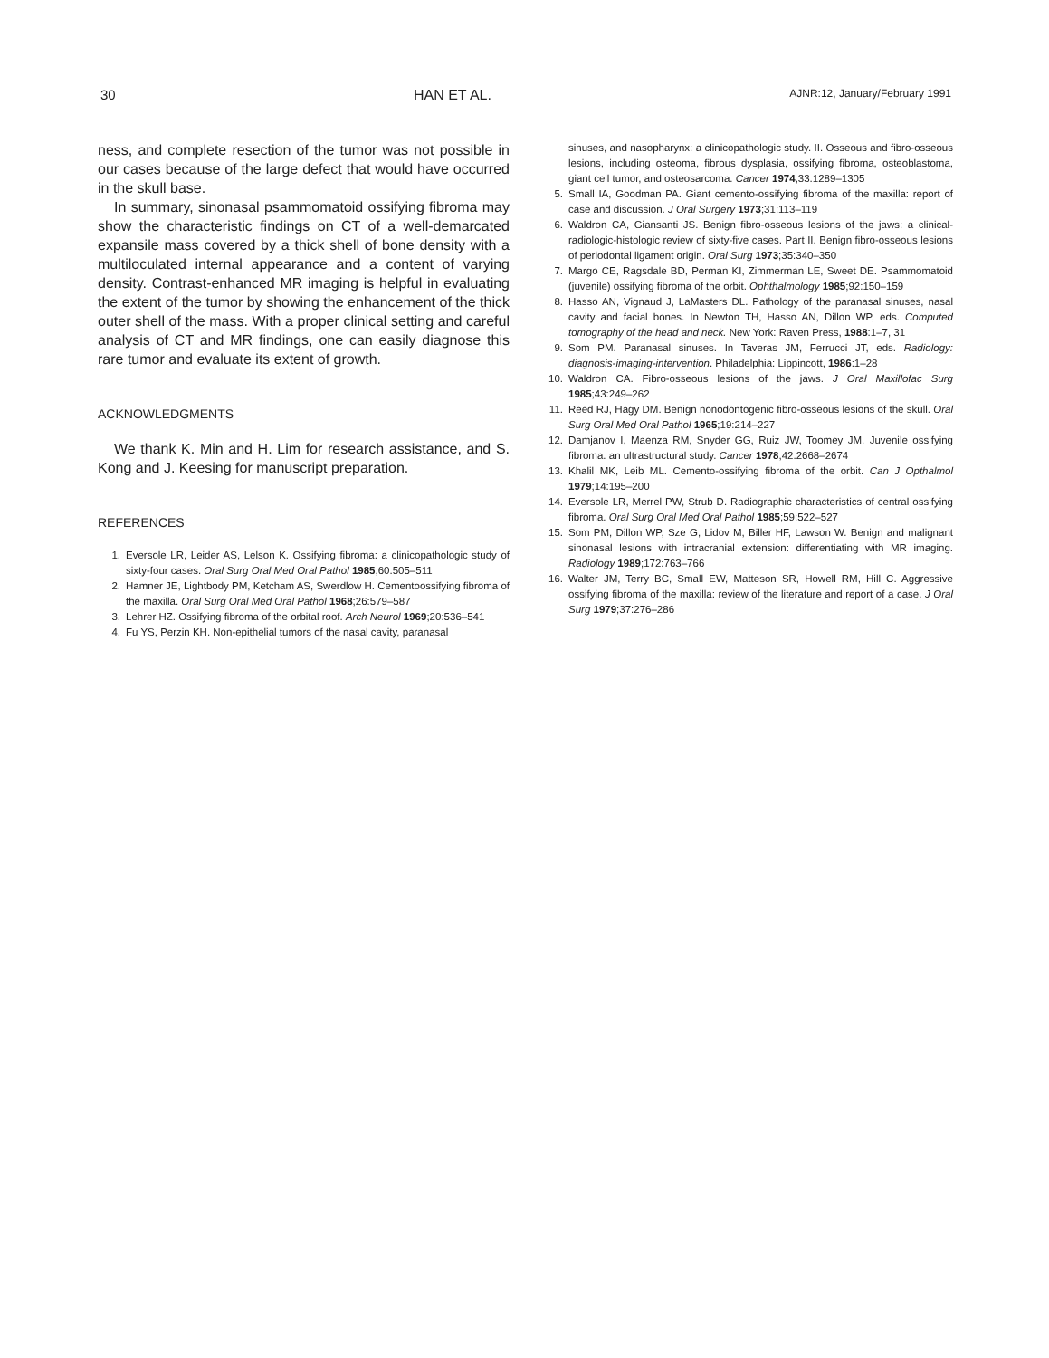30 HAN ET AL. AJNR:12, January/February 1991
ness, and complete resection of the tumor was not possible in our cases because of the large defect that would have occurred in the skull base.
In summary, sinonasal psammomatoid ossifying fibroma may show the characteristic findings on CT of a well-demarcated expansile mass covered by a thick shell of bone density with a multiloculated internal appearance and a content of varying density. Contrast-enhanced MR imaging is helpful in evaluating the extent of the tumor by showing the enhancement of the thick outer shell of the mass. With a proper clinical setting and careful analysis of CT and MR findings, one can easily diagnose this rare tumor and evaluate its extent of growth.
ACKNOWLEDGMENTS
We thank K. Min and H. Lim for research assistance, and S. Kong and J. Keesing for manuscript preparation.
REFERENCES
1. Eversole LR, Leider AS, Lelson K. Ossifying fibroma: a clinicopathologic study of sixty-four cases. Oral Surg Oral Med Oral Pathol 1985;60:505–511
2. Hamner JE, Lightbody PM, Ketcham AS, Swerdlow H. Cementoossifying fibroma of the maxilla. Oral Surg Oral Med Oral Pathol 1968;26:579–587
3. Lehrer HZ. Ossifying fibroma of the orbital roof. Arch Neurol 1969;20:536–541
4. Fu YS, Perzin KH. Non-epithelial tumors of the nasal cavity, paranasal
sinuses, and nasopharynx: a clinicopathologic study. II. Osseous and fibro-osseous lesions, including osteoma, fibrous dysplasia, ossifying fibroma, osteoblastoma, giant cell tumor, and osteosarcoma. Cancer 1974;33:1289–1305
5. Small IA, Goodman PA. Giant cemento-ossifying fibroma of the maxilla: report of case and discussion. J Oral Surgery 1973;31:113–119
6. Waldron CA, Giansanti JS. Benign fibro-osseous lesions of the jaws: a clinical-radiologic-histologic review of sixty-five cases. Part II. Benign fibro-osseous lesions of periodontal ligament origin. Oral Surg 1973;35:340–350
7. Margo CE, Ragsdale BD, Perman KI, Zimmerman LE, Sweet DE. Psammomatoid (juvenile) ossifying fibroma of the orbit. Ophthalmology 1985;92:150–159
8. Hasso AN, Vignaud J, LaMasters DL. Pathology of the paranasal sinuses, nasal cavity and facial bones. In Newton TH, Hasso AN, Dillon WP, eds. Computed tomography of the head and neck. New York: Raven Press, 1988:1–7, 31
9. Som PM. Paranasal sinuses. In Taveras JM, Ferrucci JT, eds. Radiology: diagnosis-imaging-intervention. Philadelphia: Lippincott, 1986:1–28
10. Waldron CA. Fibro-osseous lesions of the jaws. J Oral Maxillofac Surg 1985;43:249–262
11. Reed RJ, Hagy DM. Benign nonodontogenic fibro-osseous lesions of the skull. Oral Surg Oral Med Oral Pathol 1965;19:214–227
12. Damjanov I, Maenza RM, Snyder GG, Ruiz JW, Toomey JM. Juvenile ossifying fibroma: an ultrastructural study. Cancer 1978;42:2668–2674
13. Khalil MK, Leib ML. Cemento-ossifying fibroma of the orbit. Can J Opthalmol 1979;14:195–200
14. Eversole LR, Merrel PW, Strub D. Radiographic characteristics of central ossifying fibroma. Oral Surg Oral Med Oral Pathol 1985;59:522–527
15. Som PM, Dillon WP, Sze G, Lidov M, Biller HF, Lawson W. Benign and malignant sinonasal lesions with intracranial extension: differentiating with MR imaging. Radiology 1989;172:763–766
16. Walter JM, Terry BC, Small EW, Matteson SR, Howell RM, Hill C. Aggressive ossifying fibroma of the maxilla: review of the literature and report of a case. J Oral Surg 1979;37:276–286